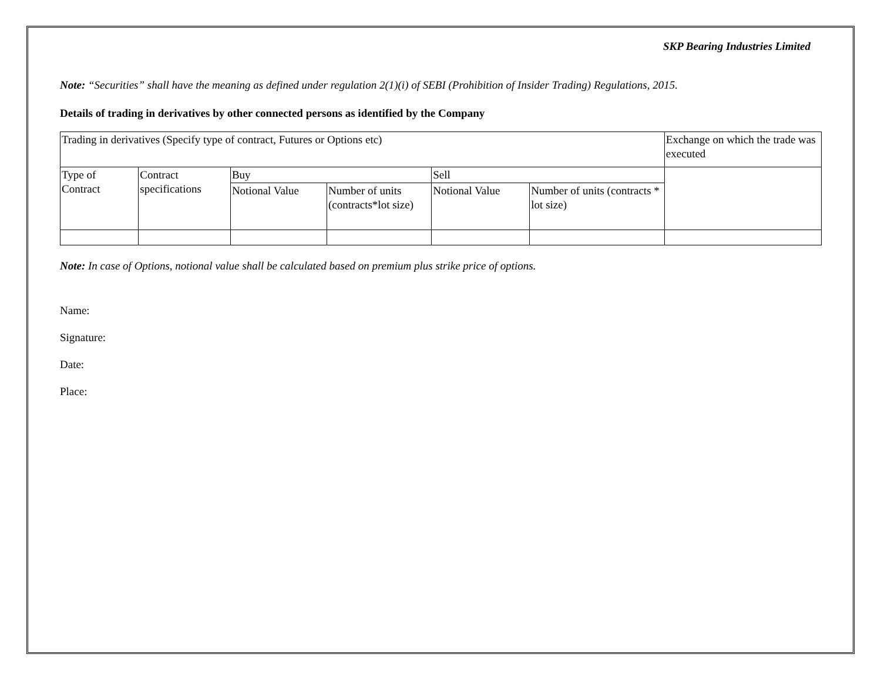SKP Bearing Industries Limited
Note: “Securities” shall have the meaning as defined under regulation 2(1)(i) of SEBI (Prohibition of Insider Trading) Regulations, 2015.
Details of trading in derivatives by other connected persons as identified by the Company
| Trading in derivatives (Specify type of contract, Futures or Options etc) | | | | | | Exchange on which the trade was executed |
| Type of Contract | Contract specifications | Buy | | Sell | | |
| | | Notional Value | Number of units (contracts*lot size) | Notional Value | Number of units (contracts * lot size) | |
Note: In case of Options, notional value shall be calculated based on premium plus strike price of options.
Name:
Signature:
Date:
Place: